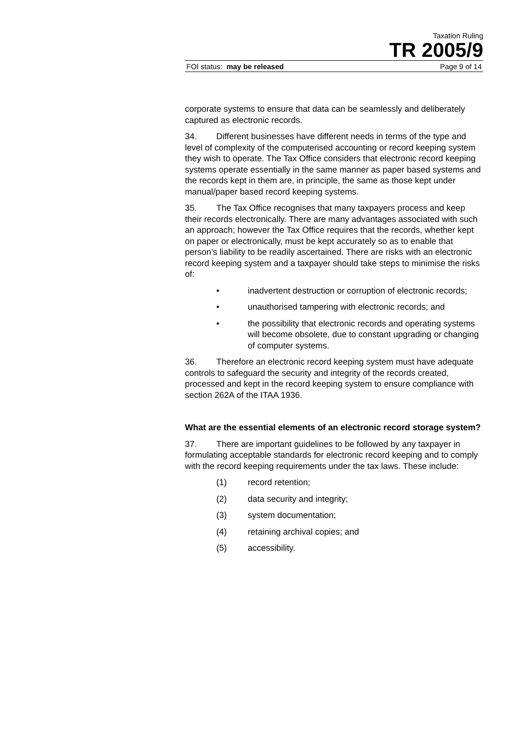Taxation Ruling
TR 2005/9
FOI status: may be released Page 9 of 14
corporate systems to ensure that data can be seamlessly and deliberately captured as electronic records.
34. Different businesses have different needs in terms of the type and level of complexity of the computerised accounting or record keeping system they wish to operate. The Tax Office considers that electronic record keeping systems operate essentially in the same manner as paper based systems and the records kept in them are, in principle, the same as those kept under manual/paper based record keeping systems.
35. The Tax Office recognises that many taxpayers process and keep their records electronically. There are many advantages associated with such an approach; however the Tax Office requires that the records, whether kept on paper or electronically, must be kept accurately so as to enable that person’s liability to be readily ascertained. There are risks with an electronic record keeping system and a taxpayer should take steps to minimise the risks of:
• inadvertent destruction or corruption of electronic records;
• unauthorised tampering with electronic records; and
• the possibility that electronic records and operating systems will become obsolete, due to constant upgrading or changing of computer systems.
36. Therefore an electronic record keeping system must have adequate controls to safeguard the security and integrity of the records created, processed and kept in the record keeping system to ensure compliance with section 262A of the ITAA 1936.
What are the essential elements of an electronic record storage system?
37. There are important guidelines to be followed by any taxpayer in formulating acceptable standards for electronic record keeping and to comply with the record keeping requirements under the tax laws. These include:
(1) record retention;
(2) data security and integrity;
(3) system documentation;
(4) retaining archival copies; and
(5) accessibility.